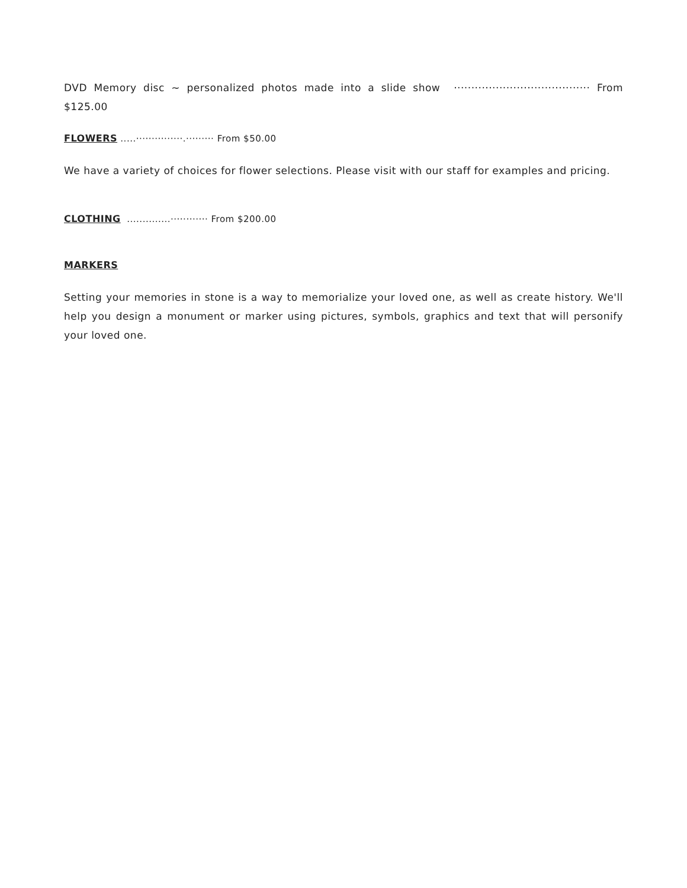DVD Memory disc ~ personalized photos made into a slide show ······································· From $125.00
FLOWERS .....···············.········· From $50.00
We have a variety of choices for flower selections. Please visit with our staff for examples and pricing.
CLOTHING ..............············ From $200.00
MARKERS
Setting your memories in stone is a way to memorialize your loved one, as well as create history. We'll help you design a monument or marker using pictures, symbols, graphics and text that will personify your loved one.